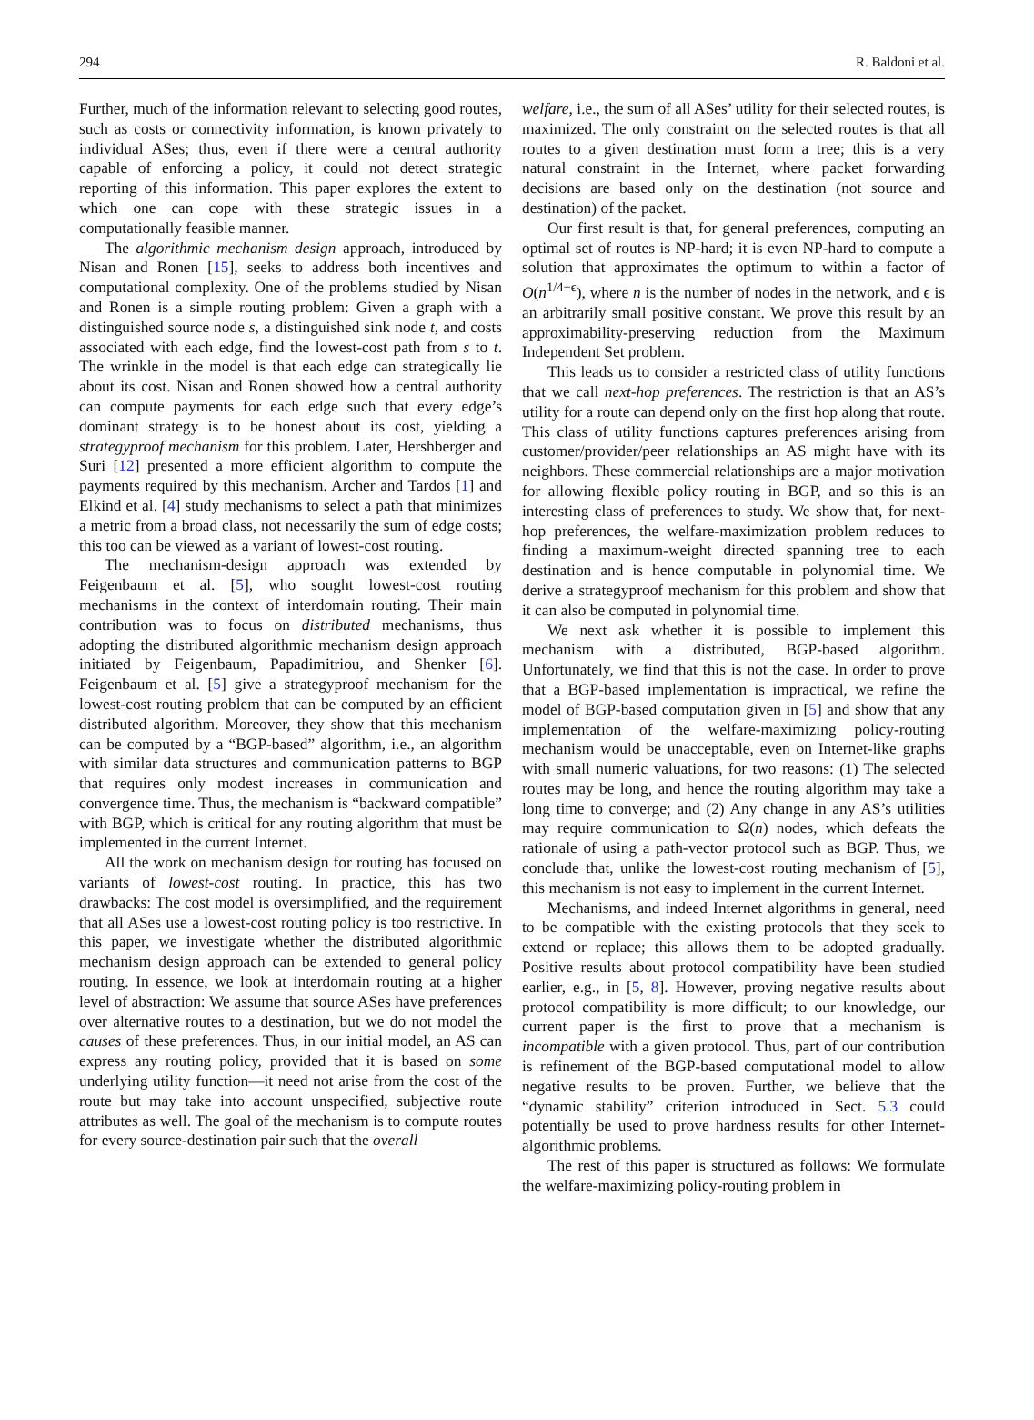294 R. Baldoni et al.
Further, much of the information relevant to selecting good routes, such as costs or connectivity information, is known privately to individual ASes; thus, even if there were a central authority capable of enforcing a policy, it could not detect strategic reporting of this information. This paper explores the extent to which one can cope with these strategic issues in a computationally feasible manner.
The algorithmic mechanism design approach, introduced by Nisan and Ronen [15], seeks to address both incentives and computational complexity. One of the problems studied by Nisan and Ronen is a simple routing problem: Given a graph with a distinguished source node s, a distinguished sink node t, and costs associated with each edge, find the lowest-cost path from s to t. The wrinkle in the model is that each edge can strategically lie about its cost. Nisan and Ronen showed how a central authority can compute payments for each edge such that every edge’s dominant strategy is to be honest about its cost, yielding a strategyproof mechanism for this problem. Later, Hershberger and Suri [12] presented a more efficient algorithm to compute the payments required by this mechanism. Archer and Tardos [1] and Elkind et al. [4] study mechanisms to select a path that minimizes a metric from a broad class, not necessarily the sum of edge costs; this too can be viewed as a variant of lowest-cost routing.
The mechanism-design approach was extended by Feigenbaum et al. [5], who sought lowest-cost routing mechanisms in the context of interdomain routing. Their main contribution was to focus on distributed mechanisms, thus adopting the distributed algorithmic mechanism design approach initiated by Feigenbaum, Papadimitriou, and Shenker [6]. Feigenbaum et al. [5] give a strategyproof mechanism for the lowest-cost routing problem that can be computed by an efficient distributed algorithm. Moreover, they show that this mechanism can be computed by a “BGP-based” algorithm, i.e., an algorithm with similar data structures and communication patterns to BGP that requires only modest increases in communication and convergence time. Thus, the mechanism is “backward compatible” with BGP, which is critical for any routing algorithm that must be implemented in the current Internet.
All the work on mechanism design for routing has focused on variants of lowest-cost routing. In practice, this has two drawbacks: The cost model is oversimplified, and the requirement that all ASes use a lowest-cost routing policy is too restrictive. In this paper, we investigate whether the distributed algorithmic mechanism design approach can be extended to general policy routing. In essence, we look at interdomain routing at a higher level of abstraction: We assume that source ASes have preferences over alternative routes to a destination, but we do not model the causes of these preferences. Thus, in our initial model, an AS can express any routing policy, provided that it is based on some underlying utility function—it need not arise from the cost of the route but may take into account unspecified, subjective route attributes as well. The goal of the mechanism is to compute routes for every source-destination pair such that the overall
welfare, i.e., the sum of all ASes’ utility for their selected routes, is maximized. The only constraint on the selected routes is that all routes to a given destination must form a tree; this is a very natural constraint in the Internet, where packet forwarding decisions are based only on the destination (not source and destination) of the packet.
Our first result is that, for general preferences, computing an optimal set of routes is NP-hard; it is even NP-hard to compute a solution that approximates the optimum to within a factor of O(n<sup>1/4−ϵ</sup>), where n is the number of nodes in the network, and ϵ is an arbitrarily small positive constant. We prove this result by an approximability-preserving reduction from the Maximum Independent Set problem.
This leads us to consider a restricted class of utility functions that we call next-hop preferences. The restriction is that an AS’s utility for a route can depend only on the first hop along that route. This class of utility functions captures preferences arising from customer/provider/peer relationships an AS might have with its neighbors. These commercial relationships are a major motivation for allowing flexible policy routing in BGP, and so this is an interesting class of preferences to study. We show that, for next-hop preferences, the welfare-maximization problem reduces to finding a maximum-weight directed spanning tree to each destination and is hence computable in polynomial time. We derive a strategyproof mechanism for this problem and show that it can also be computed in polynomial time.
We next ask whether it is possible to implement this mechanism with a distributed, BGP-based algorithm. Unfortunately, we find that this is not the case. In order to prove that a BGP-based implementation is impractical, we refine the model of BGP-based computation given in [5] and show that any implementation of the welfare-maximizing policy-routing mechanism would be unacceptable, even on Internet-like graphs with small numeric valuations, for two reasons: (1) The selected routes may be long, and hence the routing algorithm may take a long time to converge; and (2) Any change in any AS’s utilities may require communication to Ω(n) nodes, which defeats the rationale of using a path-vector protocol such as BGP. Thus, we conclude that, unlike the lowest-cost routing mechanism of [5], this mechanism is not easy to implement in the current Internet.
Mechanisms, and indeed Internet algorithms in general, need to be compatible with the existing protocols that they seek to extend or replace; this allows them to be adopted gradually. Positive results about protocol compatibility have been studied earlier, e.g., in [5, 8]. However, proving negative results about protocol compatibility is more difficult; to our knowledge, our current paper is the first to prove that a mechanism is incompatible with a given protocol. Thus, part of our contribution is refinement of the BGP-based computational model to allow negative results to be proven. Further, we believe that the “dynamic stability” criterion introduced in Sect. 5.3 could potentially be used to prove hardness results for other Internet-algorithmic problems.
The rest of this paper is structured as follows: We formulate the welfare-maximizing policy-routing problem in